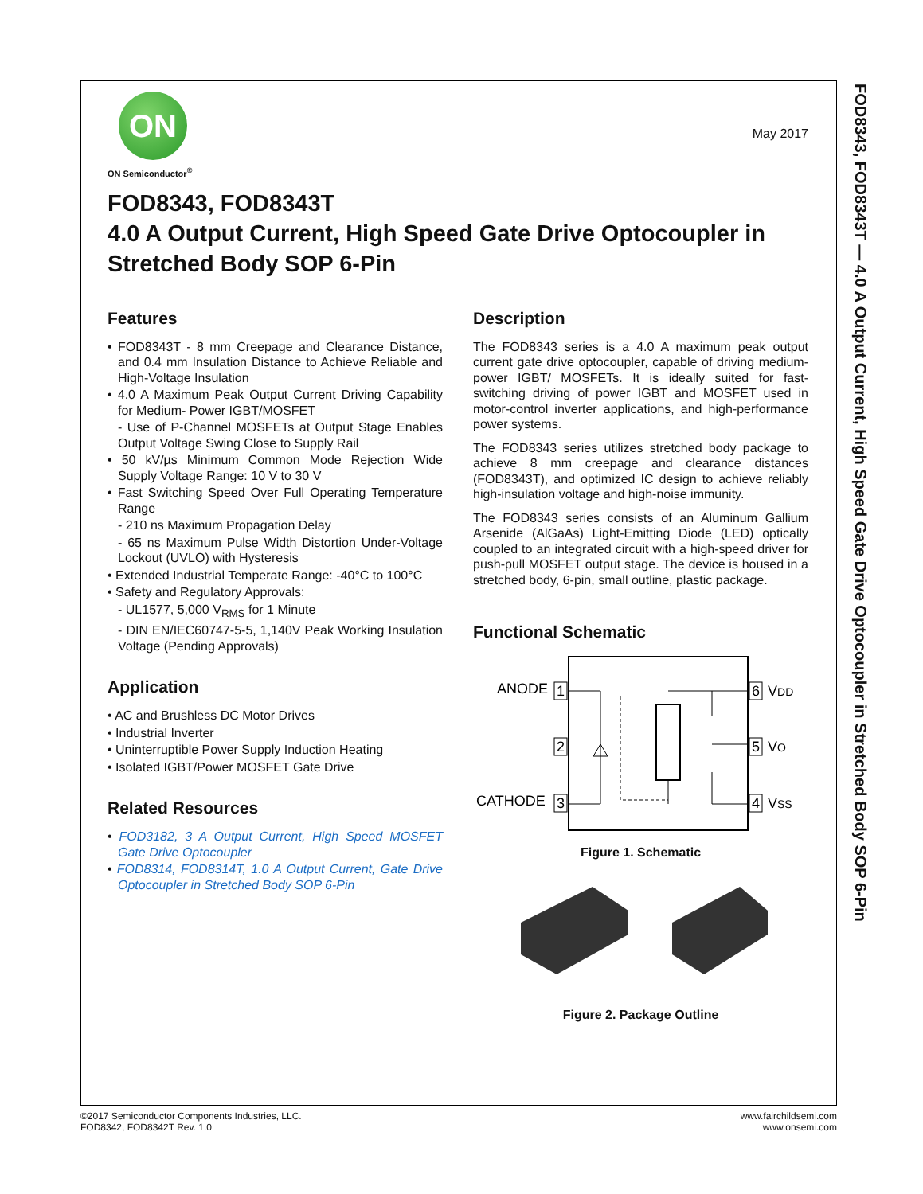FOD8343, FOD8343T — 4.0 A Output Current, High Speed Gate Drive Optocoupler in Stretched Body SOP 6-Pin
ON
ON Semiconductor<sup>®</sup>
May 2017
FOD8343, FOD8343T
4.0 A Output Current, High Speed Gate Drive Optocoupler in Stretched Body SOP 6-Pin
Features
• FOD8343T - 8 mm Creepage and Clearance Distance, and 0.4 mm Insulation Distance to Achieve Reliable and High-Voltage Insulation
• 4.0 A Maximum Peak Output Current Driving Capability for Medium- Power IGBT/MOSFET
- Use of P-Channel MOSFETs at Output Stage Enables Output Voltage Swing Close to Supply Rail
• 50 kV/µs Minimum Common Mode Rejection Wide Supply Voltage Range: 10 V to 30 V
• Fast Switching Speed Over Full Operating Temperature Range
- 210 ns Maximum Propagation Delay
- 65 ns Maximum Pulse Width Distortion Under-Voltage Lockout (UVLO) with Hysteresis
• Extended Industrial Temperate Range: -40°C to 100°C
• Safety and Regulatory Approvals:
- UL1577, 5,000 V<sub>RMS</sub> for 1 Minute
- DIN EN/IEC60747-5-5, 1,140V Peak Working Insulation Voltage (Pending Approvals)
Application
• AC and Brushless DC Motor Drives
• Industrial Inverter
• Uninterruptible Power Supply Induction Heating
• Isolated IGBT/Power MOSFET Gate Drive
Related Resources
• FOD3182, 3 A Output Current, High Speed MOSFET Gate Drive Optocoupler
• FOD8314, FOD8314T, 1.0 A Output Current, Gate Drive Optocoupler in Stretched Body SOP 6-Pin
Description
The FOD8343 series is a 4.0 A maximum peak output current gate drive optocoupler, capable of driving medium-power IGBT/ MOSFETs. It is ideally suited for fast-switching driving of power IGBT and MOSFET used in motor-control inverter applications, and high-performance power systems.
The FOD8343 series utilizes stretched body package to achieve 8 mm creepage and clearance distances (FOD8343T), and optimized IC design to achieve reliably high-insulation voltage and high-noise immunity.
The FOD8343 series consists of an Aluminum Gallium Arsenide (AlGaAs) Light-Emitting Diode (LED) optically coupled to an integrated circuit with a high-speed driver for push-pull MOSFET output stage. The device is housed in a stretched body, 6-pin, small outline, plastic package.
Functional Schematic
ANODE
1
2
CATHODE
3
6
VDD
5
VO
4
VSS
Figure 1. Schematic
Figure 2. Package Outline
©2017 Semiconductor Components Industries, LLC.
FOD8342, FOD8342T Rev. 1.0
www.fairchildsemi.com
www.onsemi.com